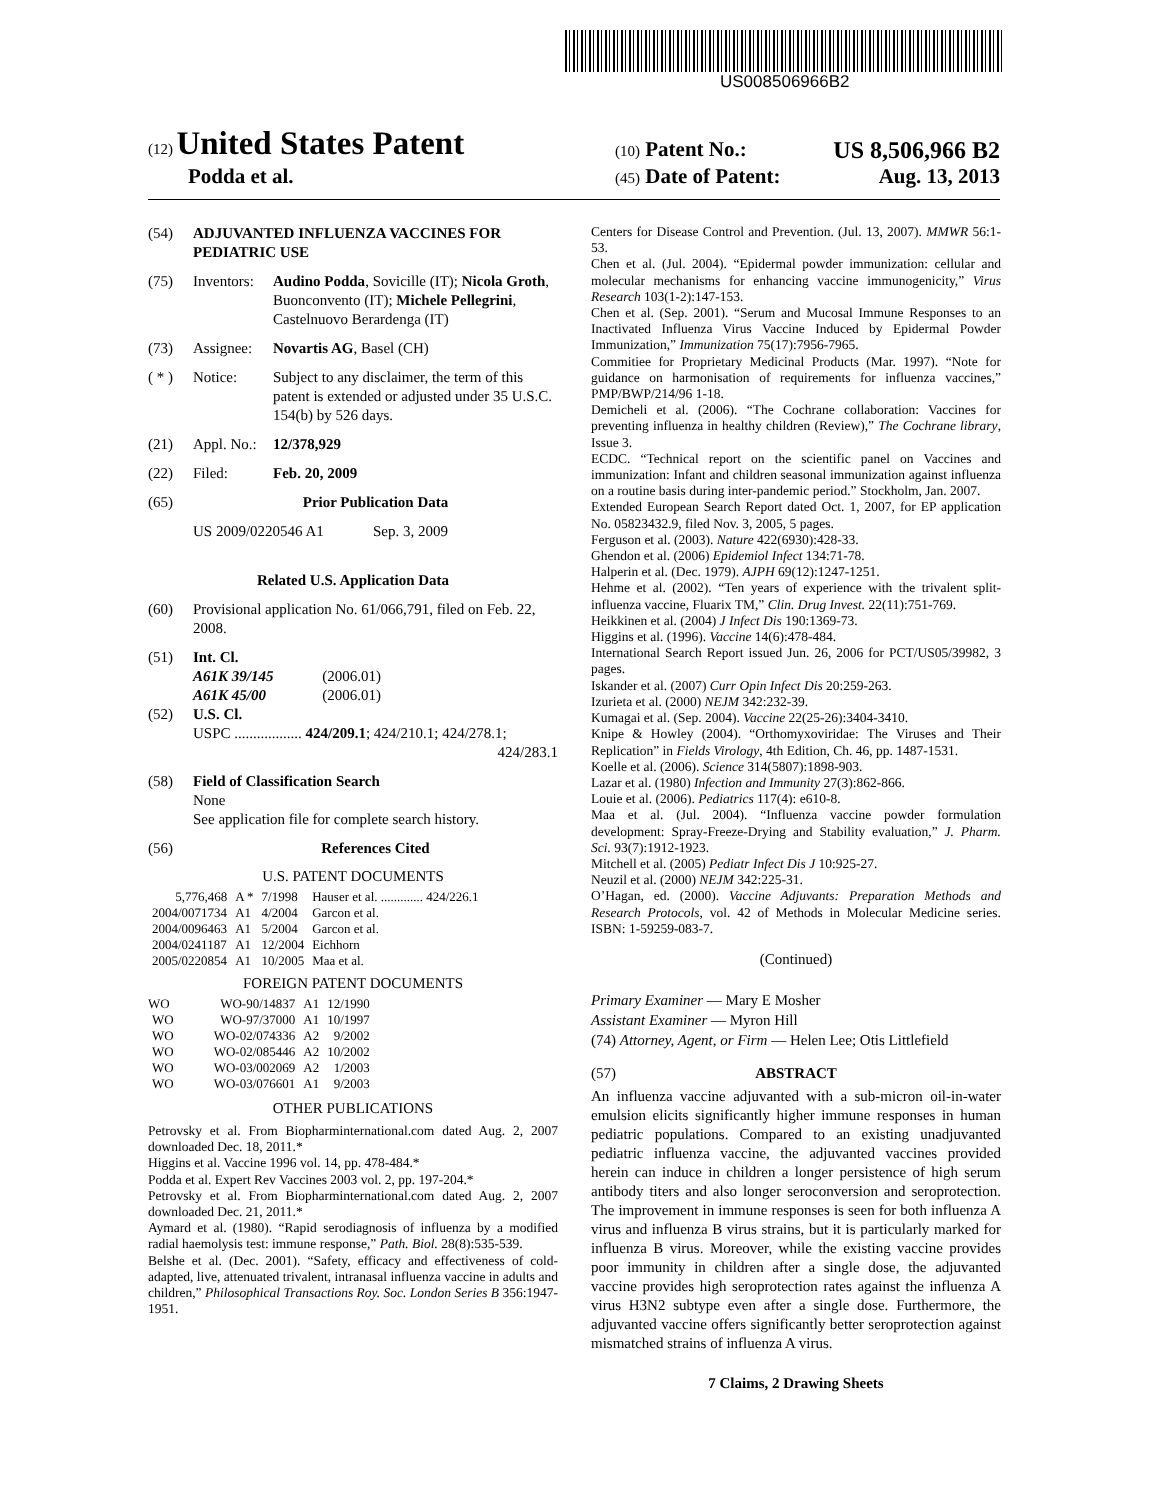US008506966B2
(12) United States Patent
(10) Patent No.: US 8,506,966 B2
Podda et al.
(45) Date of Patent: Aug. 13, 2013
(54) ADJUVANTED INFLUENZA VACCINES FOR PEDIATRIC USE
(75) Inventors: Audino Podda, Sovicille (IT); Nicola Groth, Buonconvento (IT); Michele Pellegrini, Castelnuovo Berardenga (IT)
(73) Assignee: Novartis AG, Basel (CH)
( * ) Notice: Subject to any disclaimer, the term of this patent is extended or adjusted under 35 U.S.C. 154(b) by 526 days.
(21) Appl. No.: 12/378,929
(22) Filed: Feb. 20, 2009
(65) Prior Publication Data
US 2009/0220546 A1 Sep. 3, 2009
Related U.S. Application Data
(60) Provisional application No. 61/066,791, filed on Feb. 22, 2008.
(51) Int. Cl.
A61K 39/145 (2006.01)
A61K 45/00 (2006.01)
(52) U.S. Cl.
USPC .................. 424/209.1; 424/210.1; 424/278.1;
424/283.1
(58) Field of Classification Search
None
See application file for complete search history.
(56) References Cited
U.S. PATENT DOCUMENTS
| 5,776,468 | A * | 7/1998 | Hauser et al. ............. 424/226.1 |
| 2004/0071734 | A1 | 4/2004 | Garcon et al. |
| 2004/0096463 | A1 | 5/2004 | Garcon et al. |
| 2004/0241187 | A1 | 12/2004 | Eichhorn |
| 2005/0220854 | A1 | 10/2005 | Maa et al. |
FOREIGN PATENT DOCUMENTS
| WO | WO-90/14837 | A1 | 12/1990 |
| WO | WO-97/37000 | A1 | 10/1997 |
| WO | WO-02/074336 | A2 | 9/2002 |
| WO | WO-02/085446 | A2 | 10/2002 |
| WO | WO-03/002069 | A2 | 1/2003 |
| WO | WO-03/076601 | A1 | 9/2003 |
OTHER PUBLICATIONS
Petrovsky et al. From Biopharminternational.com dated Aug. 2, 2007 downloaded Dec. 18, 2011.*
Higgins et al. Vaccine 1996 vol. 14, pp. 478-484.*
Podda et al. Expert Rev Vaccines 2003 vol. 2, pp. 197-204.*
Petrovsky et al. From Biopharminternational.com dated Aug. 2, 2007 downloaded Dec. 21, 2011.*
Aymard et al. (1980). “Rapid serodiagnosis of influenza by a modified radial haemolysis test: immune response,” Path. Biol. 28(8):535-539.
Belshe et al. (Dec. 2001). “Safety, efficacy and effectiveness of cold-adapted, live, attenuated trivalent, intranasal influenza vaccine in adults and children,” Philosophical Transactions Roy. Soc. London Series B 356:1947-1951.
Centers for Disease Control and Prevention. (Jul. 13, 2007). MMWR 56:1-53.
Chen et al. (Jul. 2004). “Epidermal powder immunization: cellular and molecular mechanisms for enhancing vaccine immunogenicity,” Virus Research 103(1-2):147-153.
Chen et al. (Sep. 2001). “Serum and Mucosal Immune Responses to an Inactivated Influenza Virus Vaccine Induced by Epidermal Powder Immunization,” Immunization 75(17):7956-7965.
Commitiee for Proprietary Medicinal Products (Mar. 1997). “Note for guidance on harmonisation of requirements for influenza vaccines,” PMP/BWP/214/96 1-18.
Demicheli et al. (2006). “The Cochrane collaboration: Vaccines for preventing influenza in healthy children (Review),” The Cochrane library, Issue 3.
ECDC. “Technical report on the scientific panel on Vaccines and immunization: Infant and children seasonal immunization against influenza on a routine basis during inter-pandemic period.” Stockholm, Jan. 2007.
Extended European Search Report dated Oct. 1, 2007, for EP application No. 05823432.9, filed Nov. 3, 2005, 5 pages.
Ferguson et al. (2003). Nature 422(6930):428-33.
Ghendon et al. (2006) Epidemiol Infect 134:71-78.
Halperin et al. (Dec. 1979). AJPH 69(12):1247-1251.
Hehme et al. (2002). “Ten years of experience with the trivalent split-influenza vaccine, Fluarix TM,” Clin. Drug Invest. 22(11):751-769.
Heikkinen et al. (2004) J Infect Dis 190:1369-73.
Higgins et al. (1996). Vaccine 14(6):478-484.
International Search Report issued Jun. 26, 2006 for PCT/US05/39982, 3 pages.
Iskander et al. (2007) Curr Opin Infect Dis 20:259-263.
Izurieta et al. (2000) NEJM 342:232-39.
Kumagai et al. (Sep. 2004). Vaccine 22(25-26):3404-3410.
Knipe & Howley (2004). “Orthomyxoviridae: The Viruses and Their Replication” in Fields Virology, 4th Edition, Ch. 46, pp. 1487-1531.
Koelle et al. (2006). Science 314(5807):1898-903.
Lazar et al. (1980) Infection and Immunity 27(3):862-866.
Louie et al. (2006). Pediatrics 117(4): e610-8.
Maa et al. (Jul. 2004). “Influenza vaccine powder formulation development: Spray-Freeze-Drying and Stability evaluation,” J. Pharm. Sci. 93(7):1912-1923.
Mitchell et al. (2005) Pediatr Infect Dis J 10:925-27.
Neuzil et al. (2000) NEJM 342:225-31.
O’Hagan, ed. (2000). Vaccine Adjuvants: Preparation Methods and Research Protocols, vol. 42 of Methods in Molecular Medicine series. ISBN: 1-59259-083-7.
(Continued)
Primary Examiner — Mary E Mosher
Assistant Examiner — Myron Hill
(74) Attorney, Agent, or Firm — Helen Lee; Otis Littlefield
(57) ABSTRACT
An influenza vaccine adjuvanted with a sub-micron oil-in-water emulsion elicits significantly higher immune responses in human pediatric populations. Compared to an existing unadjuvanted pediatric influenza vaccine, the adjuvanted vaccines provided herein can induce in children a longer persistence of high serum antibody titers and also longer seroconversion and seroprotection. The improvement in immune responses is seen for both influenza A virus and influenza B virus strains, but it is particularly marked for influenza B virus. Moreover, while the existing vaccine provides poor immunity in children after a single dose, the adjuvanted vaccine provides high seroprotection rates against the influenza A virus H3N2 subtype even after a single dose. Furthermore, the adjuvanted vaccine offers significantly better seroprotection against mismatched strains of influenza A virus.
7 Claims, 2 Drawing Sheets